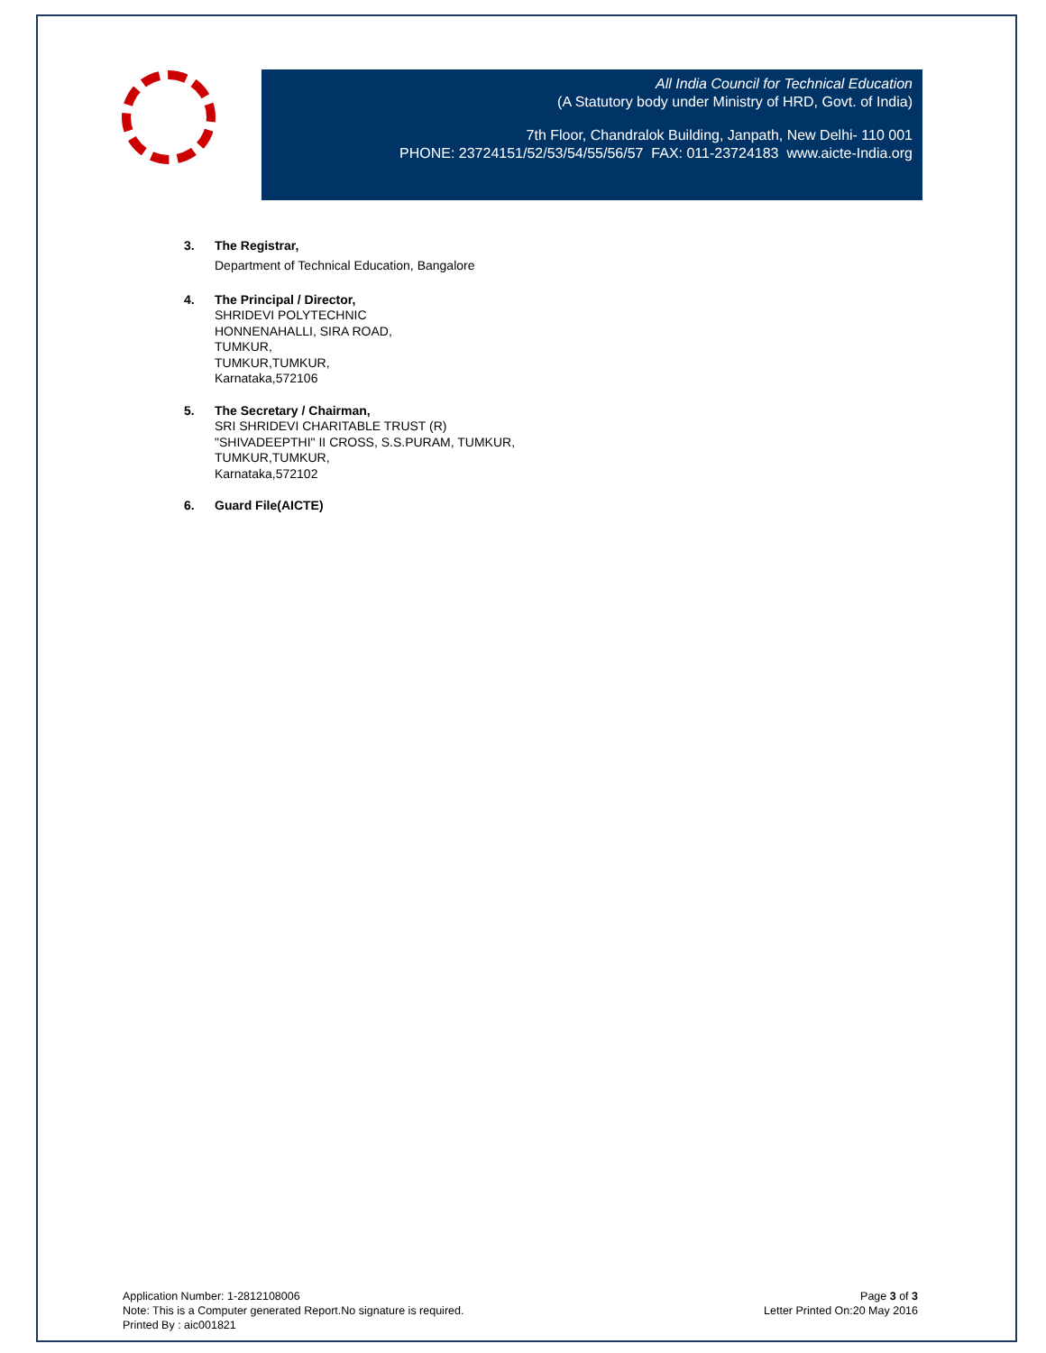All India Council for Technical Education
(A Statutory body under Ministry of HRD, Govt. of India)
7th Floor, Chandralok Building, Janpath, New Delhi- 110 001
PHONE: 23724151/52/53/54/55/56/57 FAX: 011-23724183 www.aicte-India.org
3. The Registrar,
Department of Technical Education, Bangalore
4. The Principal / Director,
SHRIDEVI POLYTECHNIC
HONNENAHALLI, SIRA ROAD,
TUMKUR,
TUMKUR,TUMKUR,
Karnataka,572106
5. The Secretary / Chairman,
SRI SHRIDEVI CHARITABLE TRUST (R)
"SHIVADEEPTHI" II CROSS, S.S.PURAM, TUMKUR,
TUMKUR,TUMKUR,
Karnataka,572102
6. Guard File(AICTE)
Application Number: 1-2812108006
Note: This is a Computer generated Report.No signature is required.
Printed By : aic001821
Page 3 of 3
Letter Printed On:20 May 2016